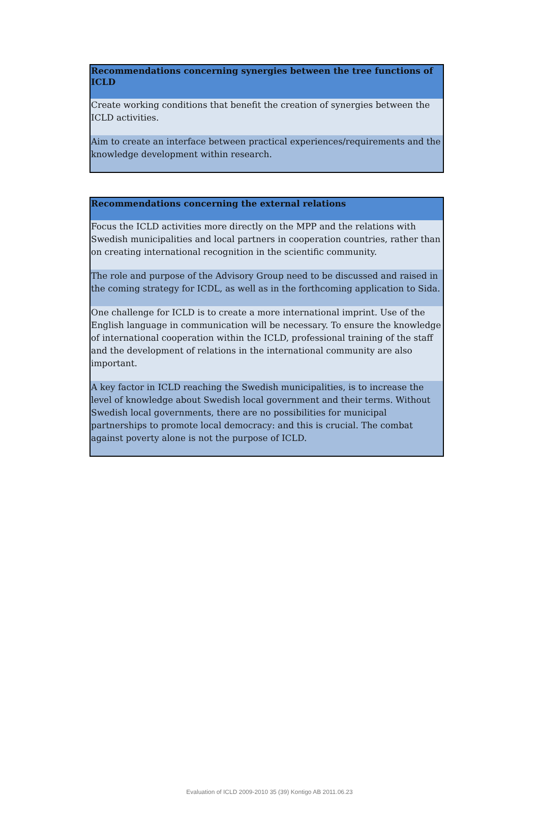| Recommendations concerning synergies between the tree functions of ICLD |
| --- |
| Create working conditions that benefit the creation of synergies between the ICLD activities. |
| Aim to create an interface between practical experiences/requirements and the knowledge development within research. |
| Recommendations concerning the external relations |
| --- |
| Focus the ICLD activities more directly on the MPP and the relations with Swedish municipalities and local partners in cooperation countries, rather than on creating international recognition in the scientific community. |
| The role and purpose of the Advisory Group need to be discussed and raised in the coming strategy for ICDL, as well as in the forthcoming application to Sida. |
| One challenge for ICLD is to create a more international imprint. Use of the English language in communication will be necessary. To ensure the knowledge of international cooperation within the ICLD, professional training of the staff and the development of relations in the international community are also important. |
| A key factor in ICLD reaching the Swedish municipalities, is to increase the level of knowledge about Swedish local government and their terms. Without Swedish local governments, there are no possibilities for municipal partnerships to promote local democracy: and this is crucial. The combat against poverty alone is not the purpose of ICLD. |
Evaluation of ICLD 2009-2010 35 (39) Kontigo AB 2011.06.23